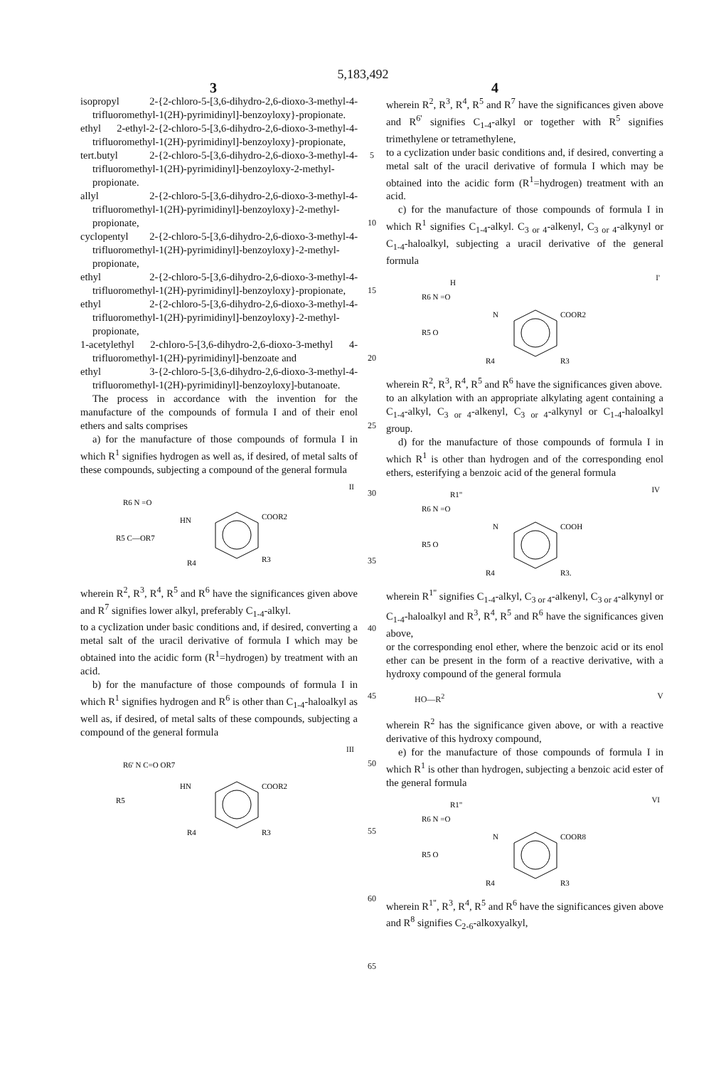5,183,492
3 4
isopropyl 2-{2-chloro-5-[3,6-dihydro-2,6-dioxo-3-methyl-4-trifluoromethyl-1(2H)-pyrimidinyl]-benzoyloxy}-propionate.
ethyl 2-ethyl-2-{2-chloro-5-[3,6-dihydro-2,6-dioxo-3-methyl-4-trifluoromethyl-1(2H)-pyrimidinyl]-benzoyloxy}-propionate,
tert.butyl 2-{2-chloro-5-[3,6-dihydro-2,6-dioxo-3-methyl-4-trifluoromethyl-1(2H)-pyrimidinyl]-benzoyloxy-2-methyl-propionate.
allyl 2-{2-chloro-5-[3,6-dihydro-2,6-dioxo-3-methyl-4-trifluoromethyl-1(2H)-pyrimidinyl]-benzoyloxy}-2-methyl-propionate,
cyclopentyl 2-{2-chloro-5-[3,6-dihydro-2,6-dioxo-3-methyl-4-trifluoromethyl-1(2H)-pyrimidinyl]-benzoyloxy}-2-methyl-propionate,
ethyl 2-{2-chloro-5-[3,6-dihydro-2,6-dioxo-3-methyl-4-trifluoromethyl-1(2H)-pyrimidinyl]-benzoyloxy}-propionate,
ethyl 2-{2-chloro-5-[3,6-dihydro-2,6-dioxo-3-methyl-4-trifluoromethyl-1(2H)-pyrimidinyl]-benzoyloxy}-2-methyl-propionate,
1-acetylethyl 2-chloro-5-[3,6-dihydro-2,6-dioxo-3-methyl 4-trifluoromethyl-1(2H)-pyrimidinyl]-benzoate and
ethyl 3-{2-chloro-5-[3,6-dihydro-2,6-dioxo-3-methyl-4-trifluoromethyl-1(2H)-pyrimidinyl]-benzoyloxy]-butanoate.
The process in accordance with the invention for the manufacture of the compounds of formula I and of their enol ethers and salts comprises
a) for the manufacture of those compounds of formula I in which R<sup>1</sup> signifies hydrogen as well as, if desired, of metal salts of these compounds, subjecting a compound of the general formula
II
R6 N =O
HN
COOR2
R5 C—OR7
R4
R3
wherein R<sup>2</sup>, R<sup>3</sup>, R<sup>4</sup>, R<sup>5</sup> and R<sup>6</sup> have the significances given above and R<sup>7</sup> signifies lower alkyl, preferably C<sub>1-4</sub>-alkyl.
to a cyclization under basic conditions and, if desired, converting a metal salt of the uracil derivative of formula I which may be obtained into the acidic form (R<sup>1</sup>=hydrogen) by treatment with an acid.
b) for the manufacture of those compounds of formula I in which R<sup>1</sup> signifies hydrogen and R<sup>6</sup> is other than C<sub>1-4</sub>-haloalkyl as well as, if desired, of metal salts of these compounds, subjecting a compound of the general formula
III
R6' N C=O OR7
HN
COOR2
R5
R4
R3
5
10
15
20
25
30
35
40
45
50
55
60
65
wherein R<sup>2</sup>, R<sup>3</sup>, R<sup>4</sup>, R<sup>5</sup> and R<sup>7</sup> have the significances given above and R<sup>6'</sup> signifies C<sub>1-4</sub>-alkyl or together with R<sup>5</sup> signifies trimethylene or tetramethylene,
to a cyclization under basic conditions and, if desired, converting a metal salt of the uracil derivative of formula I which may be obtained into the acidic form (R<sup>1</sup>=hydrogen) treatment with an acid.
c) for the manufacture of those compounds of formula I in which R<sup>1</sup> signifies C<sub>1-4</sub>-alkyl. C<sub>3 or 4</sub>-alkenyl, C<sub>3 or 4</sub>-alkynyl or C<sub>1-4</sub>-haloalkyl, subjecting a uracil derivative of the general formula
I'
H
R6 N =O
N
COOR2
R5 O
R4
R3
wherein R<sup>2</sup>, R<sup>3</sup>, R<sup>4</sup>, R<sup>5</sup> and R<sup>6</sup> have the significances given above.
to an alkylation with an appropriate alkylating agent containing a C<sub>1-4</sub>-alkyl, C<sub>3 or 4</sub>-alkenyl, C<sub>3 or 4</sub>-alkynyl or C<sub>1-4</sub>-haloalkyl group.
d) for the manufacture of those compounds of formula I in which R<sup>1</sup> is other than hydrogen and of the corresponding enol ethers, esterifying a benzoic acid of the general formula
IV
R1"
R6 N =O
N
COOH
R5 O
R4
R3.
wherein R<sup>1"</sup> signifies C<sub>1-4</sub>-alkyl, C<sub>3 or 4</sub>-alkenyl, C<sub>3 or 4</sub>-alkynyl or C<sub>1-4</sub>-haloalkyl and R<sup>3</sup>, R<sup>4</sup>, R<sup>5</sup> and R<sup>6</sup> have the significances given above,
or the corresponding enol ether, where the benzoic acid or its enol ether can be present in the form of a reactive derivative, with a hydroxy compound of the general formula
HO—R<sup>2</sup> V
wherein R<sup>2</sup> has the significance given above, or with a reactive derivative of this hydroxy compound,
e) for the manufacture of those compounds of formula I in which R<sup>1</sup> is other than hydrogen, subjecting a benzoic acid ester of the general formula
VI
R1"
R6 N =O
N
COOR8
R5 O
R4
R3
wherein R<sup>1"</sup>, R<sup>3</sup>, R<sup>4</sup>, R<sup>5</sup> and R<sup>6</sup> have the significances given above and R<sup>8</sup> signifies C<sub>2-6</sub>-alkoxyalkyl,